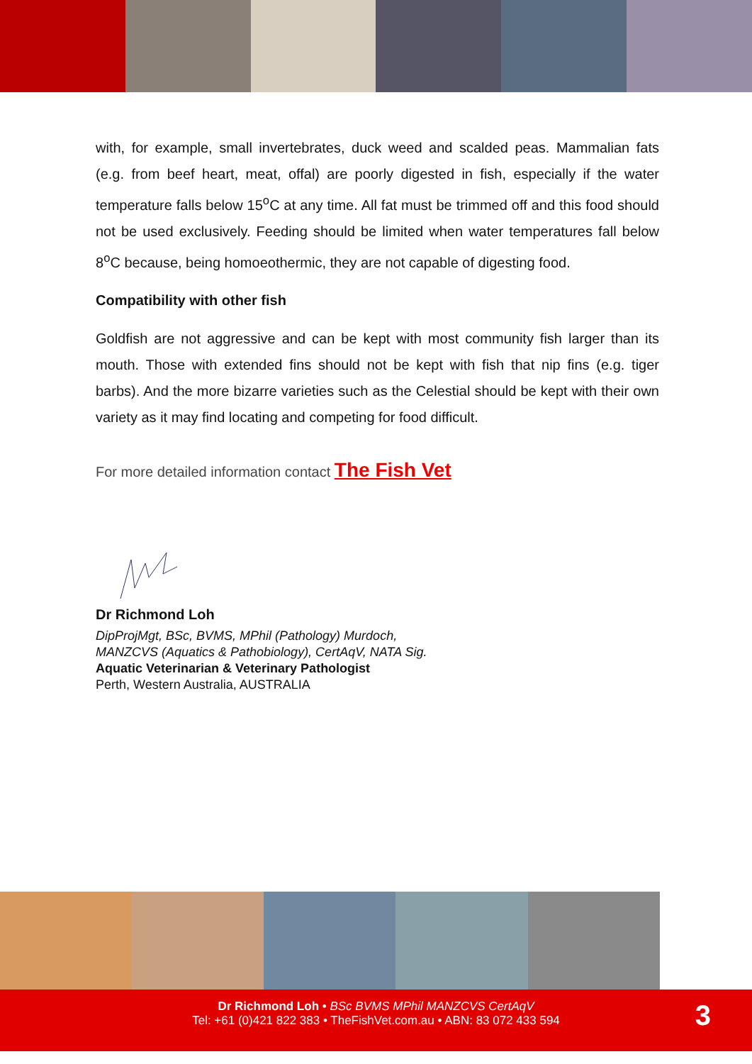with, for example, small invertebrates, duck weed and scalded peas. Mammalian fats (e.g. from beef heart, meat, offal) are poorly digested in fish, especially if the water temperature falls below 15<sup>o</sup>C at any time. All fat must be trimmed off and this food should not be used exclusively. Feeding should be limited when water temperatures fall below 8<sup>o</sup>C because, being homoeothermic, they are not capable of digesting food.
Compatibility with other fish
Goldfish are not aggressive and can be kept with most community fish larger than its mouth. Those with extended fins should not be kept with fish that nip fins (e.g. tiger barbs). And the more bizarre varieties such as the Celestial should be kept with their own variety as it may find locating and competing for food difficult.
For more detailed information contact The Fish Vet
Dr Richmond Loh
DipProjMgt, BSc, BVMS, MPhil (Pathology) Murdoch,
MANZCVS (Aquatics & Pathobiology), CertAqV, NATA Sig.
Aquatic Veterinarian & Veterinary Pathologist
Perth, Western Australia, AUSTRALIA
Dr Richmond Loh • BSc BVMS MPhil MANZCVS CertAqV
Tel: +61 (0)421 822 383 • TheFishVet.com.au • ABN: 83 072 433 594
3